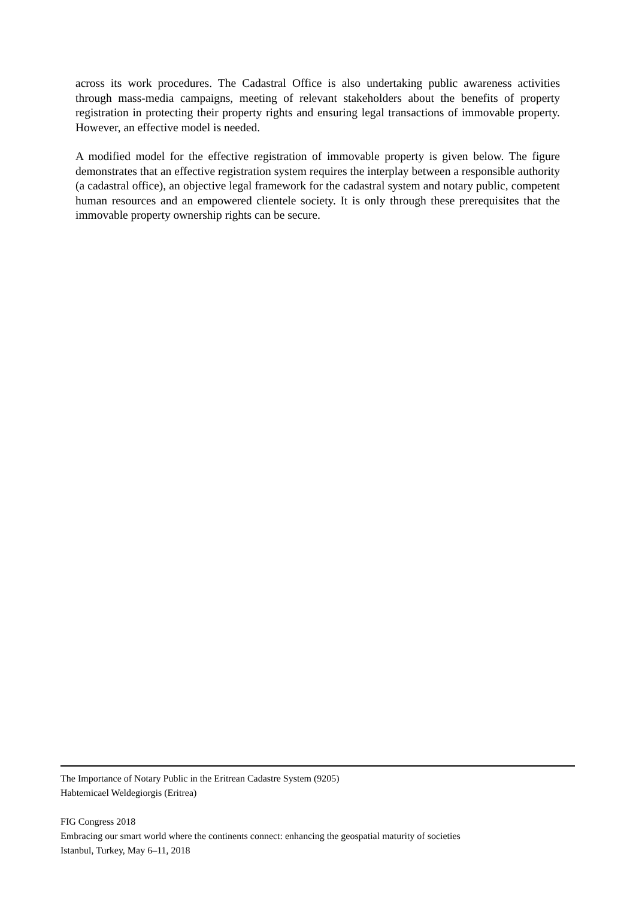across its work procedures. The Cadastral Office is also undertaking public awareness activities through mass-media campaigns, meeting of relevant stakeholders about the benefits of property registration in protecting their property rights and ensuring legal transactions of immovable property. However, an effective model is needed.
A modified model for the effective registration of immovable property is given below. The figure demonstrates that an effective registration system requires the interplay between a responsible authority (a cadastral office), an objective legal framework for the cadastral system and notary public, competent human resources and an empowered clientele society. It is only through these prerequisites that the immovable property ownership rights can be secure.
The Importance of Notary Public in the Eritrean Cadastre System (9205)
Habtemicael Weldegiorgis (Eritrea)
FIG Congress 2018
Embracing our smart world where the continents connect: enhancing the geospatial maturity of societies
Istanbul, Turkey, May 6–11, 2018